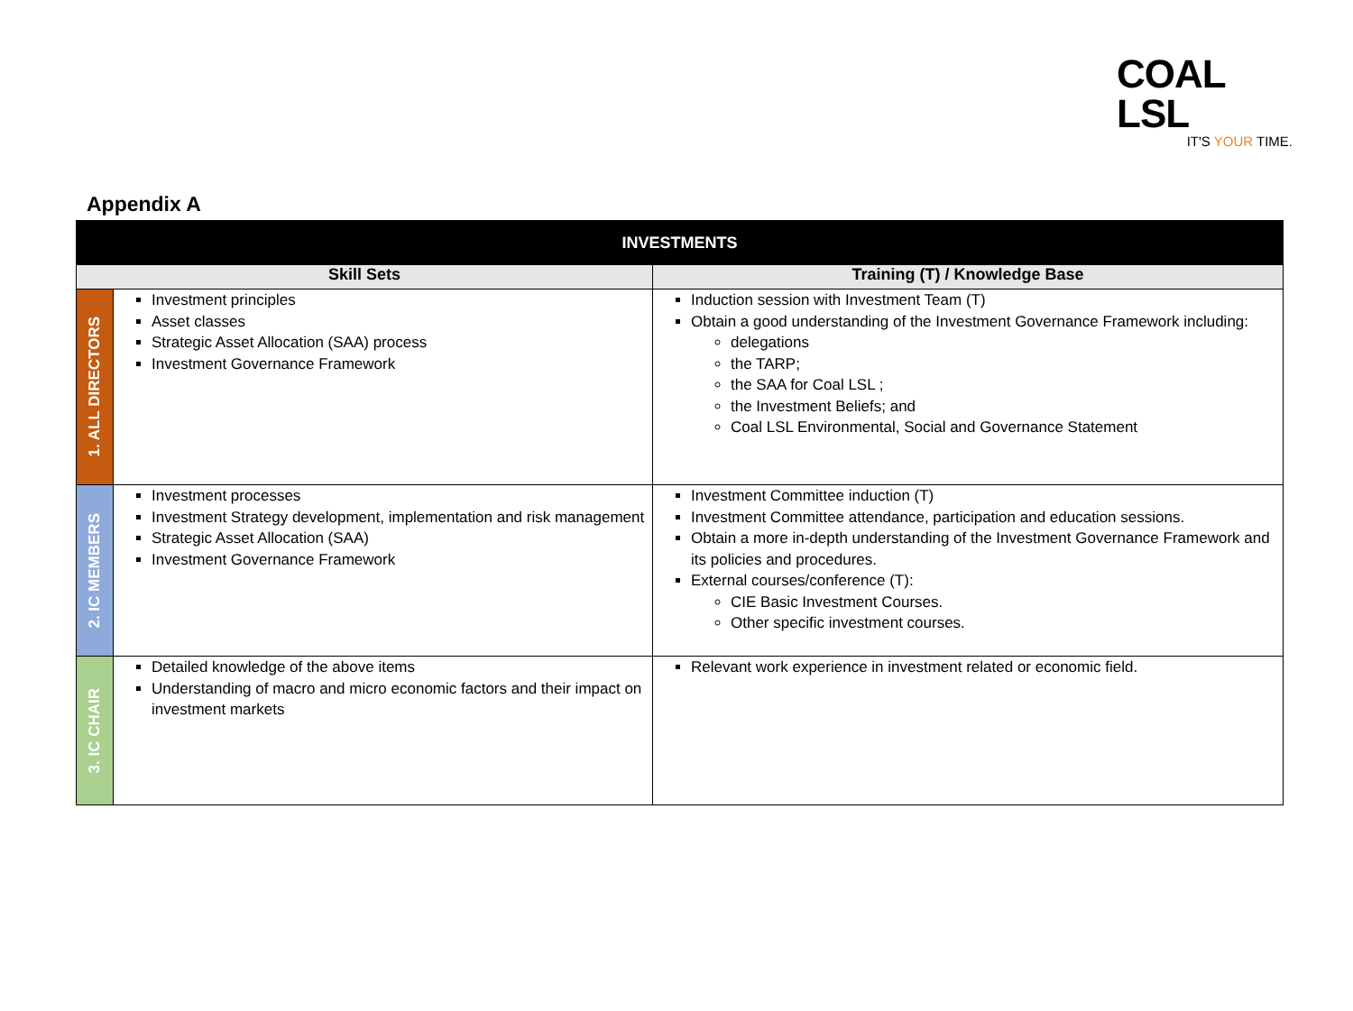COAL LSL
IT'S YOUR TIME.
Appendix A
| INVESTMENTS | | |
| --- | --- | --- |
| Skill Sets | | Training (T) / Knowledge Base |
| 1. ALL DIRECTORS | Investment principles Asset classes Strategic Asset Allocation (SAA) process Investment Governance Framework | Induction session with Investment Team (T) Obtain a good understanding of the Investment Governance Framework including: delegations the TARP; the SAA for Coal LSL ; the Investment Beliefs; and Coal LSL Environmental, Social and Governance Statement |
| 2. IC MEMBERS | Investment processes Investment Strategy development, implementation and risk management Strategic Asset Allocation (SAA) Investment Governance Framework | Investment Committee induction (T) Investment Committee attendance, participation and education sessions. Obtain a more in-depth understanding of the Investment Governance Framework and its policies and procedures. External courses/conference (T): CIE Basic Investment Courses. Other specific investment courses. |
| 3. IC CHAIR | Detailed knowledge of the above items Understanding of macro and micro economic factors and their impact on investment markets | Relevant work experience in investment related or economic field. |